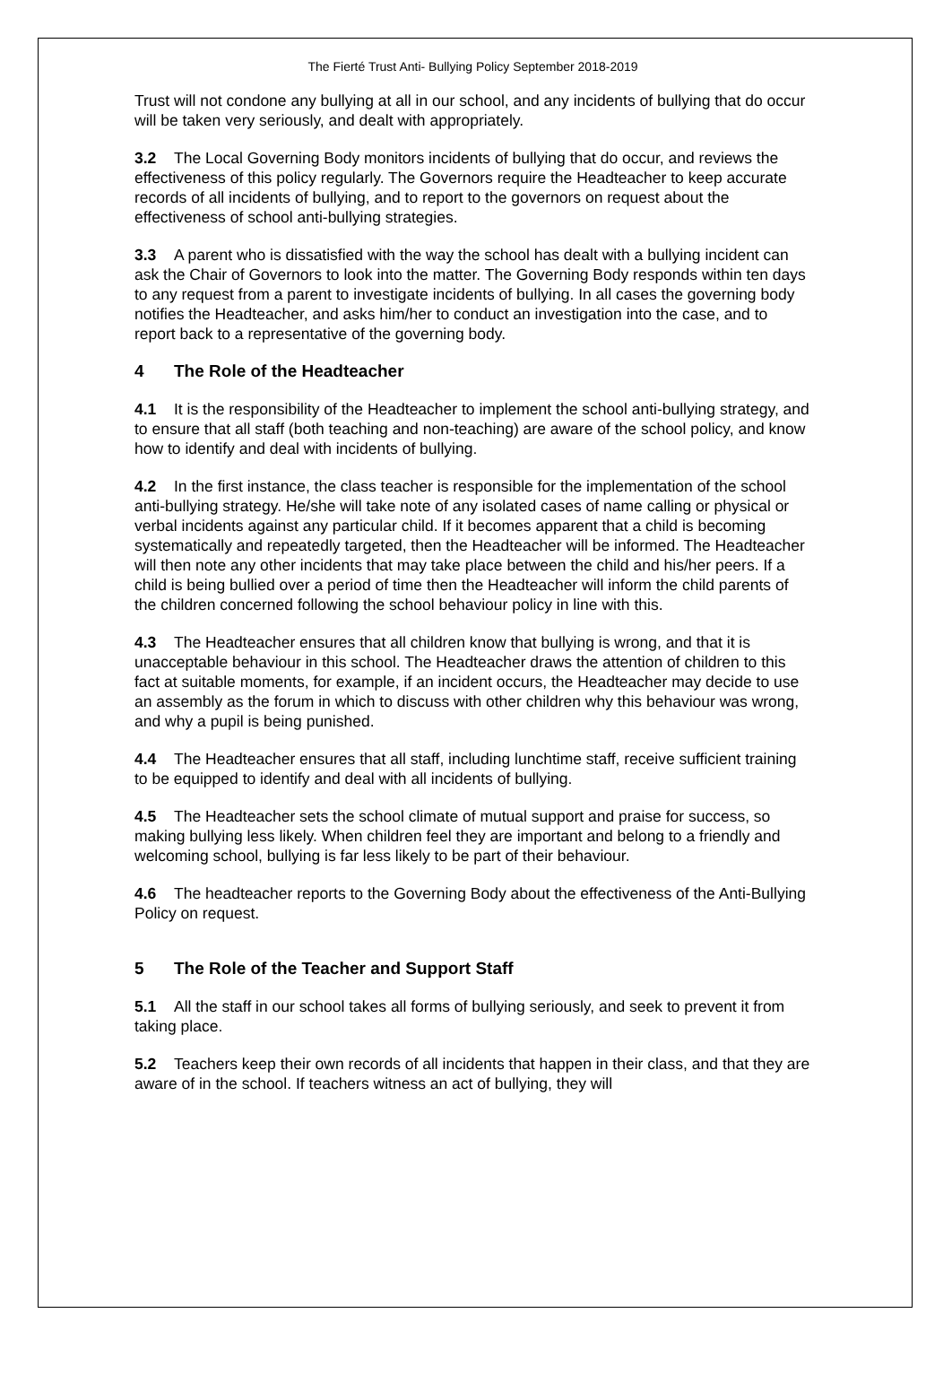The Fierté Trust Anti- Bullying Policy September 2018-2019
Trust will not condone any bullying at all in our school, and any incidents of bullying that do occur will be taken very seriously, and dealt with appropriately.
3.2 The Local Governing Body monitors incidents of bullying that do occur, and reviews the effectiveness of this policy regularly. The Governors require the Headteacher to keep accurate records of all incidents of bullying, and to report to the governors on request about the effectiveness of school anti-bullying strategies.
3.3 A parent who is dissatisfied with the way the school has dealt with a bullying incident can ask the Chair of Governors to look into the matter. The Governing Body responds within ten days to any request from a parent to investigate incidents of bullying. In all cases the governing body notifies the Headteacher, and asks him/her to conduct an investigation into the case, and to report back to a representative of the governing body.
4 The Role of the Headteacher
4.1 It is the responsibility of the Headteacher to implement the school anti-bullying strategy, and to ensure that all staff (both teaching and non-teaching) are aware of the school policy, and know how to identify and deal with incidents of bullying.
4.2 In the first instance, the class teacher is responsible for the implementation of the school anti-bullying strategy. He/she will take note of any isolated cases of name calling or physical or verbal incidents against any particular child. If it becomes apparent that a child is becoming systematically and repeatedly targeted, then the Headteacher will be informed. The Headteacher will then note any other incidents that may take place between the child and his/her peers. If a child is being bullied over a period of time then the Headteacher will inform the child parents of the children concerned following the school behaviour policy in line with this.
4.3 The Headteacher ensures that all children know that bullying is wrong, and that it is unacceptable behaviour in this school. The Headteacher draws the attention of children to this fact at suitable moments, for example, if an incident occurs, the Headteacher may decide to use an assembly as the forum in which to discuss with other children why this behaviour was wrong, and why a pupil is being punished.
4.4 The Headteacher ensures that all staff, including lunchtime staff, receive sufficient training to be equipped to identify and deal with all incidents of bullying.
4.5 The Headteacher sets the school climate of mutual support and praise for success, so making bullying less likely. When children feel they are important and belong to a friendly and welcoming school, bullying is far less likely to be part of their behaviour.
4.6 The headteacher reports to the Governing Body about the effectiveness of the Anti-Bullying Policy on request.
5 The Role of the Teacher and Support Staff
5.1 All the staff in our school takes all forms of bullying seriously, and seek to prevent it from taking place.
5.2 Teachers keep their own records of all incidents that happen in their class, and that they are aware of in the school. If teachers witness an act of bullying, they will